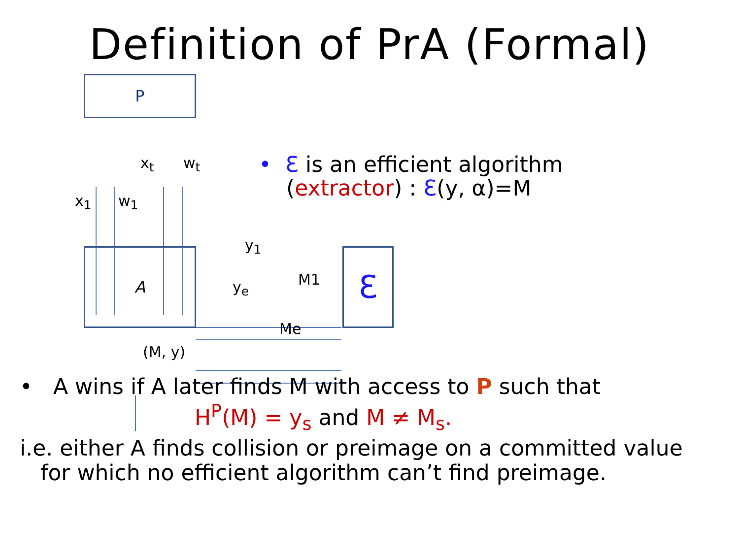Definition of PrA (Formal)
P
A Ɛ
x<sub>1</sub> w<sub>1</sub>
x<sub>t</sub> w<sub>t</sub>
y<sub>1</sub>
M1 y<sub>e</sub>
Me
(M, y)
• Ɛ is an efficient algorithm
(extractor) : Ɛ(y, α)=M
• A wins if A later finds M with access to P such that
H<sup>P</sup>(M) = y<sub>s</sub> and M ≠ M<sub>s</sub>.
i.e. either A finds collision or preimage on a committed value
for which no efficient algorithm can’t find preimage.